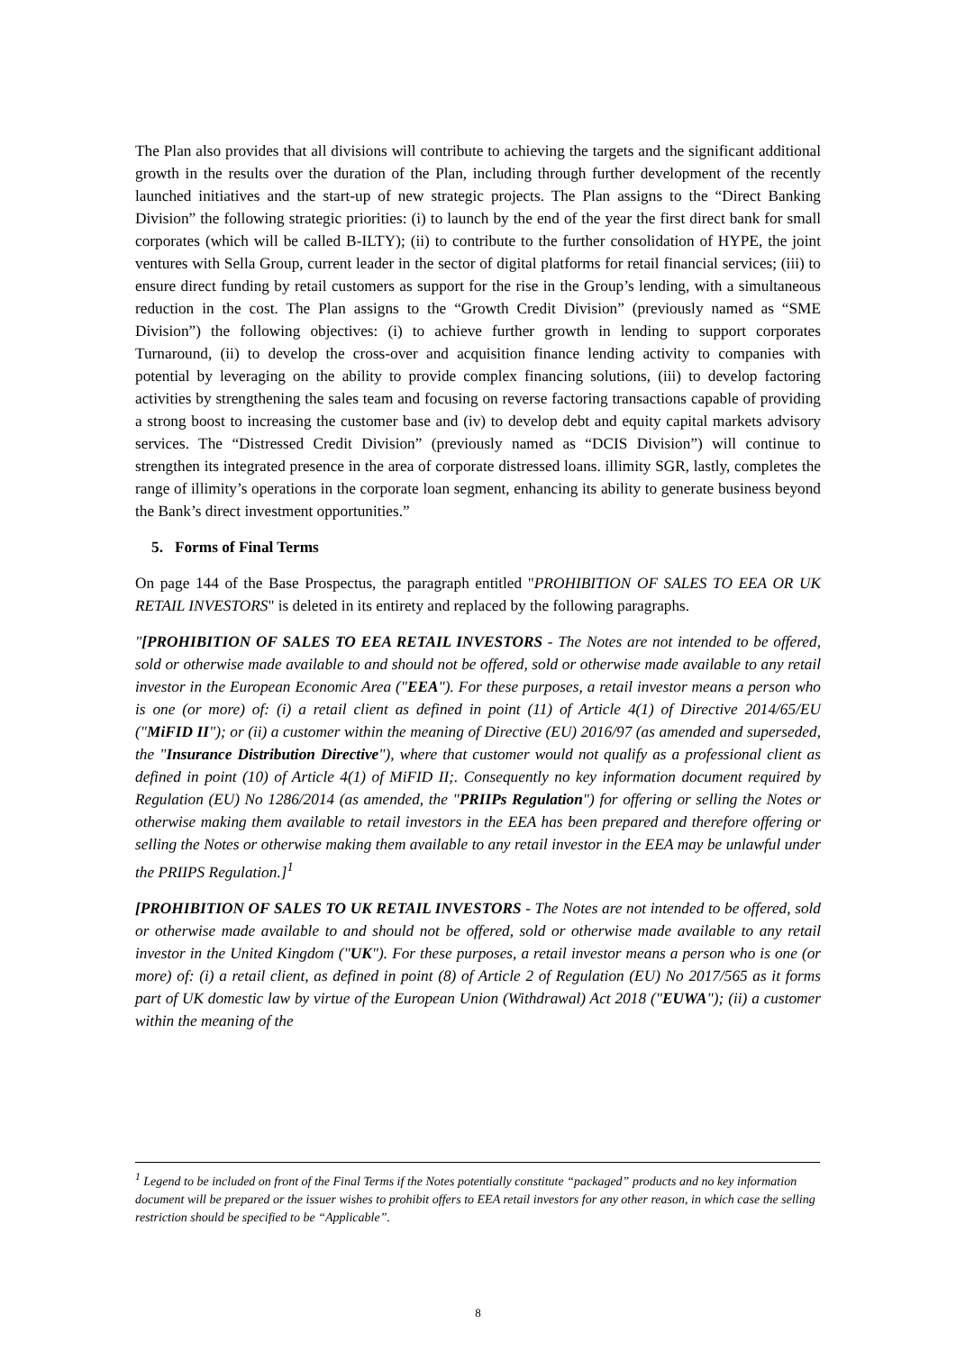The Plan also provides that all divisions will contribute to achieving the targets and the significant additional growth in the results over the duration of the Plan, including through further development of the recently launched initiatives and the start-up of new strategic projects. The Plan assigns to the “Direct Banking Division” the following strategic priorities: (i) to launch by the end of the year the first direct bank for small corporates (which will be called B-ILTY); (ii) to contribute to the further consolidation of HYPE, the joint ventures with Sella Group, current leader in the sector of digital platforms for retail financial services; (iii) to ensure direct funding by retail customers as support for the rise in the Group’s lending, with a simultaneous reduction in the cost. The Plan assigns to the “Growth Credit Division” (previously named as “SME Division”) the following objectives: (i) to achieve further growth in lending to support corporates Turnaround, (ii) to develop the cross-over and acquisition finance lending activity to companies with potential by leveraging on the ability to provide complex financing solutions, (iii) to develop factoring activities by strengthening the sales team and focusing on reverse factoring transactions capable of providing a strong boost to increasing the customer base and (iv) to develop debt and equity capital markets advisory services. The “Distressed Credit Division” (previously named as “DCIS Division”) will continue to strengthen its integrated presence in the area of corporate distressed loans. illimity SGR, lastly, completes the range of illimity’s operations in the corporate loan segment, enhancing its ability to generate business beyond the Bank’s direct investment opportunities.”
5. Forms of Final Terms
On page 144 of the Base Prospectus, the paragraph entitled "PROHIBITION OF SALES TO EEA OR UK RETAIL INVESTORS" is deleted in its entirety and replaced by the following paragraphs.
"[PROHIBITION OF SALES TO EEA RETAIL INVESTORS - The Notes are not intended to be offered, sold or otherwise made available to and should not be offered, sold or otherwise made available to any retail investor in the European Economic Area ("EEA"). For these purposes, a retail investor means a person who is one (or more) of: (i) a retail client as defined in point (11) of Article 4(1) of Directive 2014/65/EU ("MiFID II"); or (ii) a customer within the meaning of Directive (EU) 2016/97 (as amended and superseded, the "Insurance Distribution Directive"), where that customer would not qualify as a professional client as defined in point (10) of Article 4(1) of MiFID II;. Consequently no key information document required by Regulation (EU) No 1286/2014 (as amended, the "PRIIPs Regulation") for offering or selling the Notes or otherwise making them available to retail investors in the EEA has been prepared and therefore offering or selling the Notes or otherwise making them available to any retail investor in the EEA may be unlawful under the PRIIPS Regulation.]<sup>1</sup>
[PROHIBITION OF SALES TO UK RETAIL INVESTORS - The Notes are not intended to be offered, sold or otherwise made available to and should not be offered, sold or otherwise made available to any retail investor in the United Kingdom ("UK"). For these purposes, a retail investor means a person who is one (or more) of: (i) a retail client, as defined in point (8) of Article 2 of Regulation (EU) No 2017/565 as it forms part of UK domestic law by virtue of the European Union (Withdrawal) Act 2018 ("EUWA"); (ii) a customer within the meaning of the
<sup>1</sup> Legend to be included on front of the Final Terms if the Notes potentially constitute “packaged” products and no key information document will be prepared or the issuer wishes to prohibit offers to EEA retail investors for any other reason, in which case the selling restriction should be specified to be “Applicable”.
8